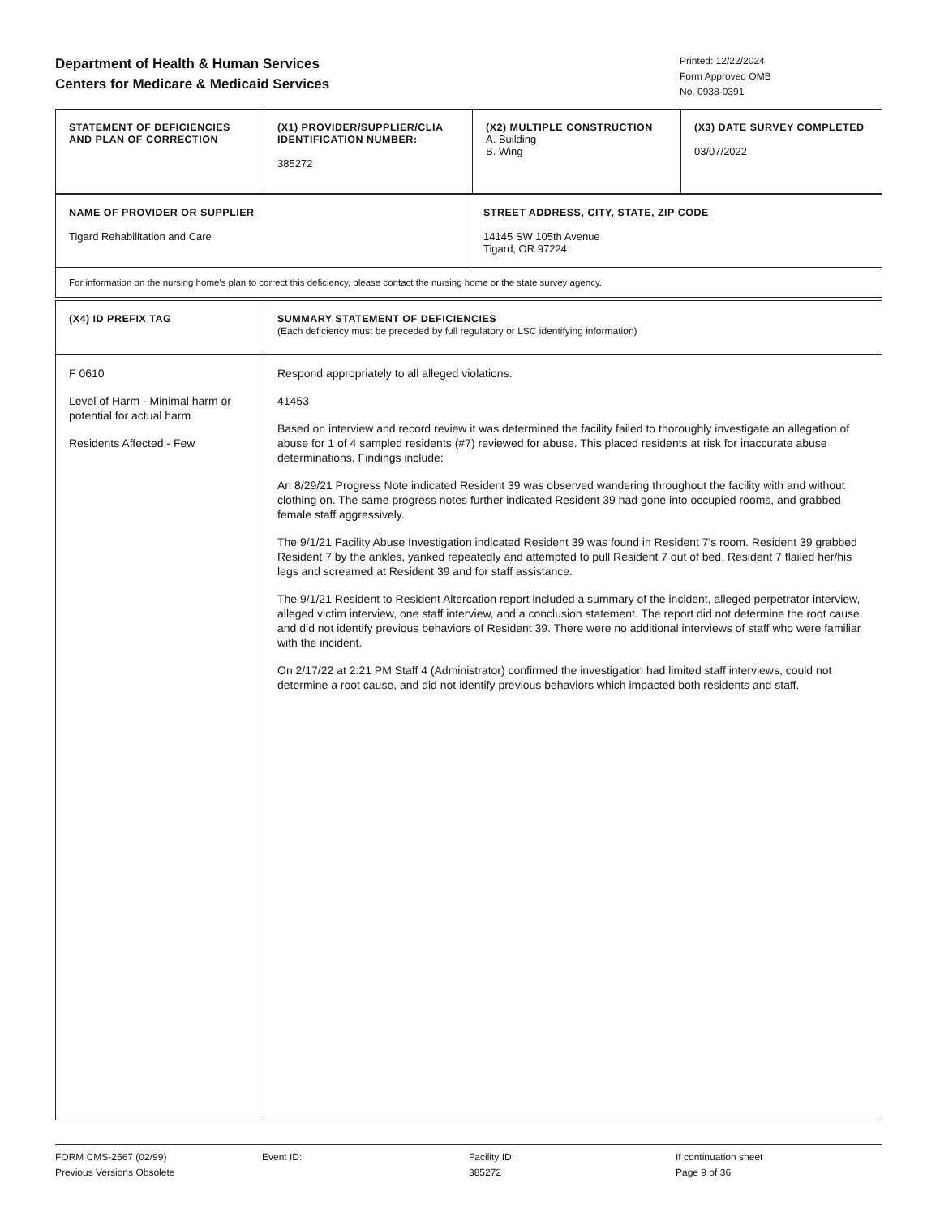Department of Health & Human Services
Centers for Medicare & Medicaid Services
Printed: 12/22/2024
Form Approved OMB
No. 0938-0391
| STATEMENT OF DEFICIENCIES AND PLAN OF CORRECTION | (X1) PROVIDER/SUPPLIER/CLIA IDENTIFICATION NUMBER: 385272 | (X2) MULTIPLE CONSTRUCTION A. Building B. Wing | (X3) DATE SURVEY COMPLETED 03/07/2022 |
| NAME OF PROVIDER OR SUPPLIER Tigard Rehabilitation and Care | STREET ADDRESS, CITY, STATE, ZIP CODE 14145 SW 105th Avenue Tigard, OR 97224 |
| For information on the nursing home's plan to correct this deficiency, please contact the nursing home or the state survey agency. | |
| (X4) ID PREFIX TAG | SUMMARY STATEMENT OF DEFICIENCIES (Each deficiency must be preceded by full regulatory or LSC identifying information) |
| F 0610 Level of Harm - Minimal harm or potential for actual harm Residents Affected - Few | Respond appropriately to all alleged violations. 41453 Based on interview and record review it was determined the facility failed to thoroughly investigate an allegation of abuse for 1 of 4 sampled residents (#7) reviewed for abuse. This placed residents at risk for inaccurate abuse determinations. Findings include: An 8/29/21 Progress Note indicated Resident 39 was observed wandering throughout the facility with and without clothing on. The same progress notes further indicated Resident 39 had gone into occupied rooms, and grabbed female staff aggressively. The 9/1/21 Facility Abuse Investigation indicated Resident 39 was found in Resident 7's room. Resident 39 grabbed Resident 7 by the ankles, yanked repeatedly and attempted to pull Resident 7 out of bed. Resident 7 flailed her/his legs and screamed at Resident 39 and for staff assistance. The 9/1/21 Resident to Resident Altercation report included a summary of the incident, alleged perpetrator interview, alleged victim interview, one staff interview, and a conclusion statement. The report did not determine the root cause and did not identify previous behaviors of Resident 39. There were no additional interviews of staff who were familiar with the incident. On 2/17/22 at 2:21 PM Staff 4 (Administrator) confirmed the investigation had limited staff interviews, could not determine a root cause, and did not identify previous behaviors which impacted both residents and staff. |
FORM CMS-2567 (02/99)
Previous Versions Obsolete
Event ID: Facility ID:
385272
If continuation sheet
Page 9 of 36